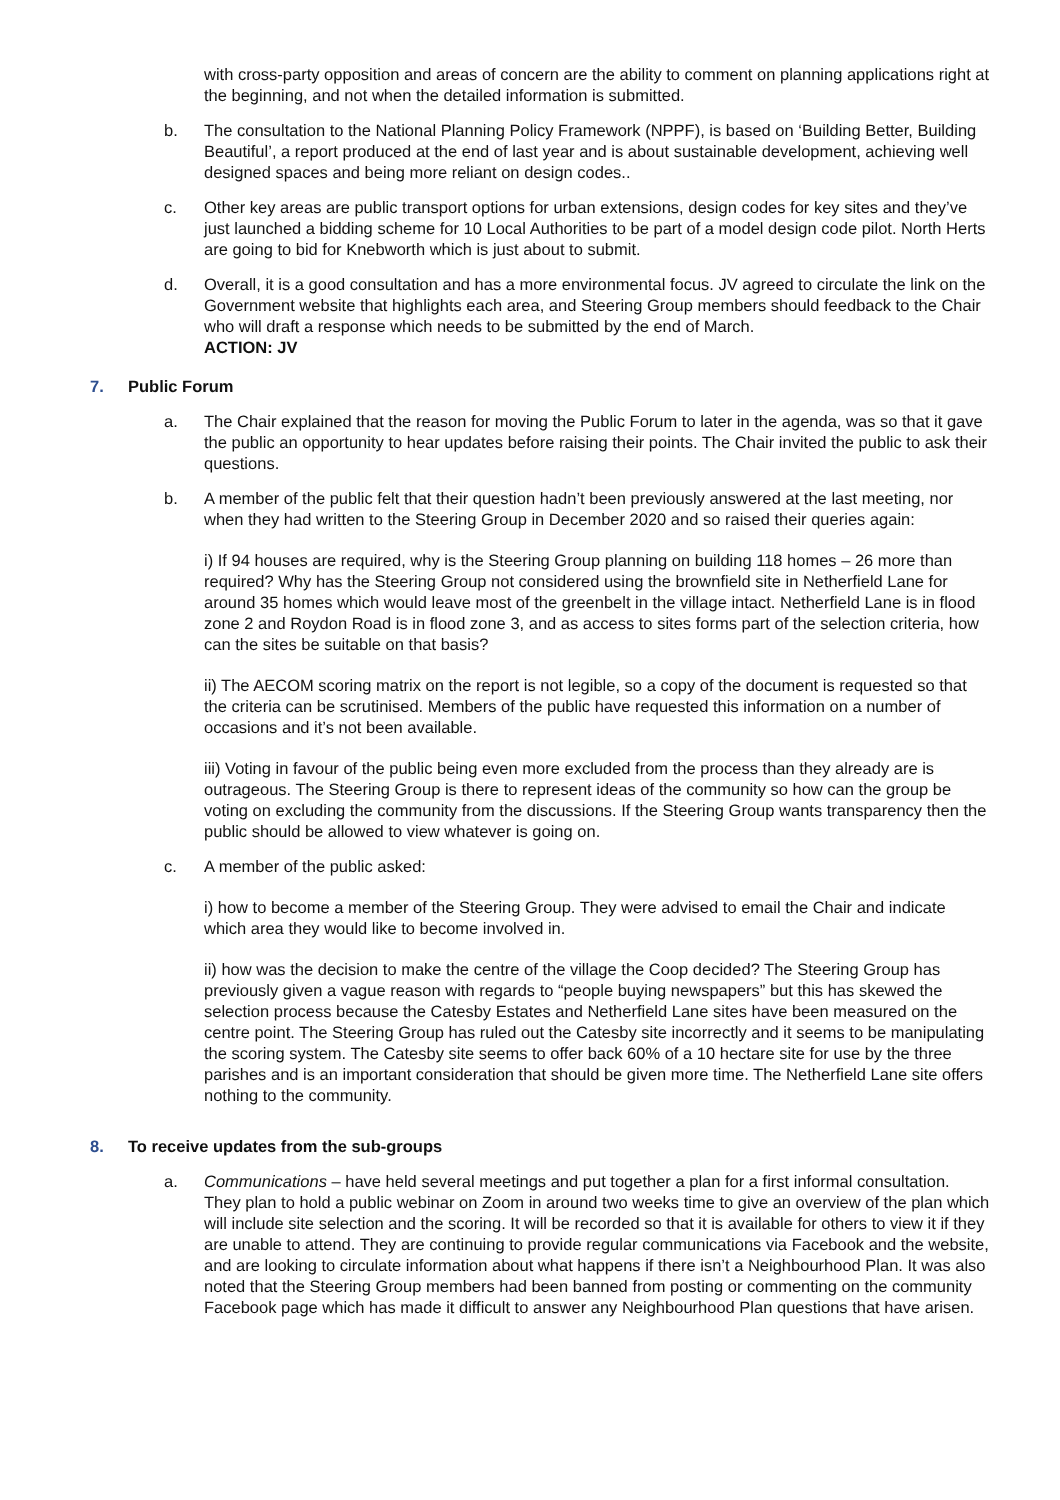with cross-party opposition and areas of concern are the ability to comment on planning applications right at the beginning, and not when the detailed information is submitted.
b. The consultation to the National Planning Policy Framework (NPPF), is based on ‘Building Better, Building Beautiful’, a report produced at the end of last year and is about sustainable development, achieving well designed spaces and being more reliant on design codes..
c. Other key areas are public transport options for urban extensions, design codes for key sites and they’ve just launched a bidding scheme for 10 Local Authorities to be part of a model design code pilot. North Herts are going to bid for Knebworth which is just about to submit.
d. Overall, it is a good consultation and has a more environmental focus. JV agreed to circulate the link on the Government website that highlights each area, and Steering Group members should feedback to the Chair who will draft a response which needs to be submitted by the end of March.
ACTION: JV
7. Public Forum
a. The Chair explained that the reason for moving the Public Forum to later in the agenda, was so that it gave the public an opportunity to hear updates before raising their points. The Chair invited the public to ask their questions.
b. A member of the public felt that their question hadn’t been previously answered at the last meeting, nor when they had written to the Steering Group in December 2020 and so raised their queries again:
i) If 94 houses are required, why is the Steering Group planning on building 118 homes – 26 more than required? Why has the Steering Group not considered using the brownfield site in Netherfield Lane for around 35 homes which would leave most of the greenbelt in the village intact. Netherfield Lane is in flood zone 2 and Roydon Road is in flood zone 3, and as access to sites forms part of the selection criteria, how can the sites be suitable on that basis?
ii) The AECOM scoring matrix on the report is not legible, so a copy of the document is requested so that the criteria can be scrutinised. Members of the public have requested this information on a number of occasions and it’s not been available.
iii) Voting in favour of the public being even more excluded from the process than they already are is outrageous. The Steering Group is there to represent ideas of the community so how can the group be voting on excluding the community from the discussions. If the Steering Group wants transparency then the public should be allowed to view whatever is going on.
c. A member of the public asked:
i) how to become a member of the Steering Group. They were advised to email the Chair and indicate which area they would like to become involved in.
ii) how was the decision to make the centre of the village the Coop decided? The Steering Group has previously given a vague reason with regards to “people buying newspapers” but this has skewed the selection process because the Catesby Estates and Netherfield Lane sites have been measured on the centre point. The Steering Group has ruled out the Catesby site incorrectly and it seems to be manipulating the scoring system. The Catesby site seems to offer back 60% of a 10 hectare site for use by the three parishes and is an important consideration that should be given more time. The Netherfield Lane site offers nothing to the community.
8. To receive updates from the sub-groups
a. Communications – have held several meetings and put together a plan for a first informal consultation. They plan to hold a public webinar on Zoom in around two weeks time to give an overview of the plan which will include site selection and the scoring. It will be recorded so that it is available for others to view it if they are unable to attend. They are continuing to provide regular communications via Facebook and the website, and are looking to circulate information about what happens if there isn’t a Neighbourhood Plan. It was also noted that the Steering Group members had been banned from posting or commenting on the community Facebook page which has made it difficult to answer any Neighbourhood Plan questions that have arisen.